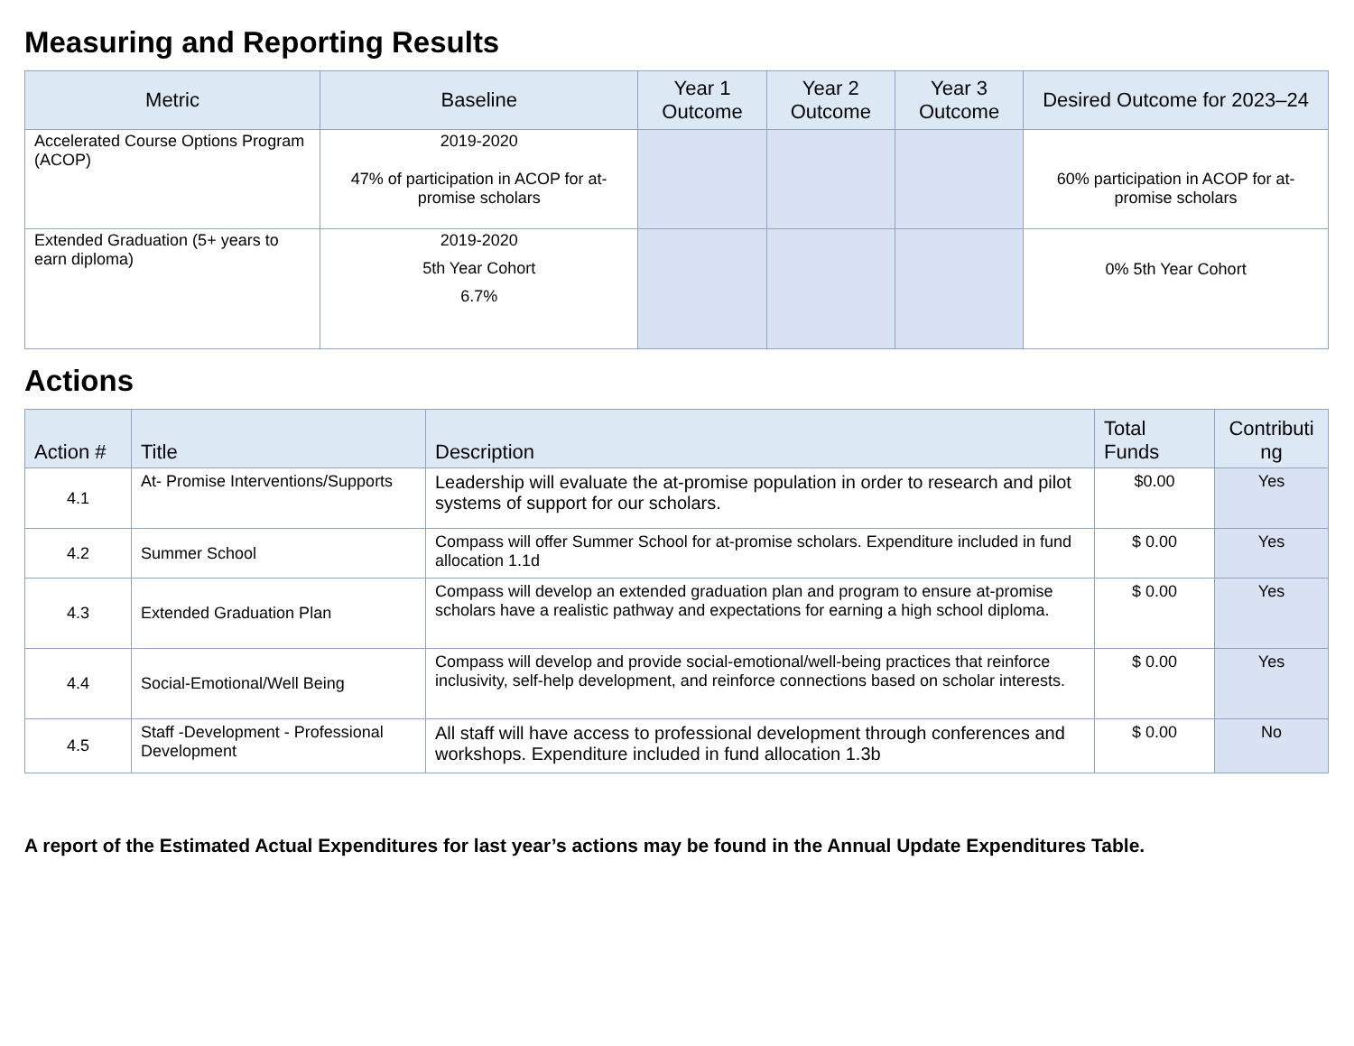Measuring and Reporting Results
| Metric | Baseline | Year 1 Outcome | Year 2 Outcome | Year 3 Outcome | Desired Outcome for 2023–24 |
| --- | --- | --- | --- | --- | --- |
| Accelerated Course Options Program (ACOP) | 2019-2020 47% of participation in ACOP for at-promise scholars | | | | 60% participation in ACOP for at-promise scholars |
| Extended Graduation (5+ years to earn diploma) | 2019-2020 5th Year Cohort 6.7% | | | | 0% 5th Year Cohort |
Actions
| Action # | Title | Description | Total Funds | Contributi ng |
| --- | --- | --- | --- | --- |
| 4.1 | At- Promise Interventions/Supports | Leadership will evaluate the at-promise population in order to research and pilot systems of support for our scholars. | $0.00 | Yes |
| 4.2 | Summer School | Compass will offer Summer School for at-promise scholars. Expenditure included in fund allocation 1.1d | $ 0.00 | Yes |
| 4.3 | Extended Graduation Plan | Compass will develop an extended graduation plan and program to ensure at-promise scholars have a realistic pathway and expectations for earning a high school diploma. | $ 0.00 | Yes |
| 4.4 | Social-Emotional/Well Being | Compass will develop and provide social-emotional/well-being practices that reinforce inclusivity, self-help development, and reinforce connections based on scholar interests. | $ 0.00 | Yes |
| 4.5 | Staff -Development - Professional Development | All staff will have access to professional development through conferences and workshops. Expenditure included in fund allocation 1.3b | $ 0.00 | No |
A report of the Estimated Actual Expenditures for last year’s actions may be found in the Annual Update Expenditures Table.